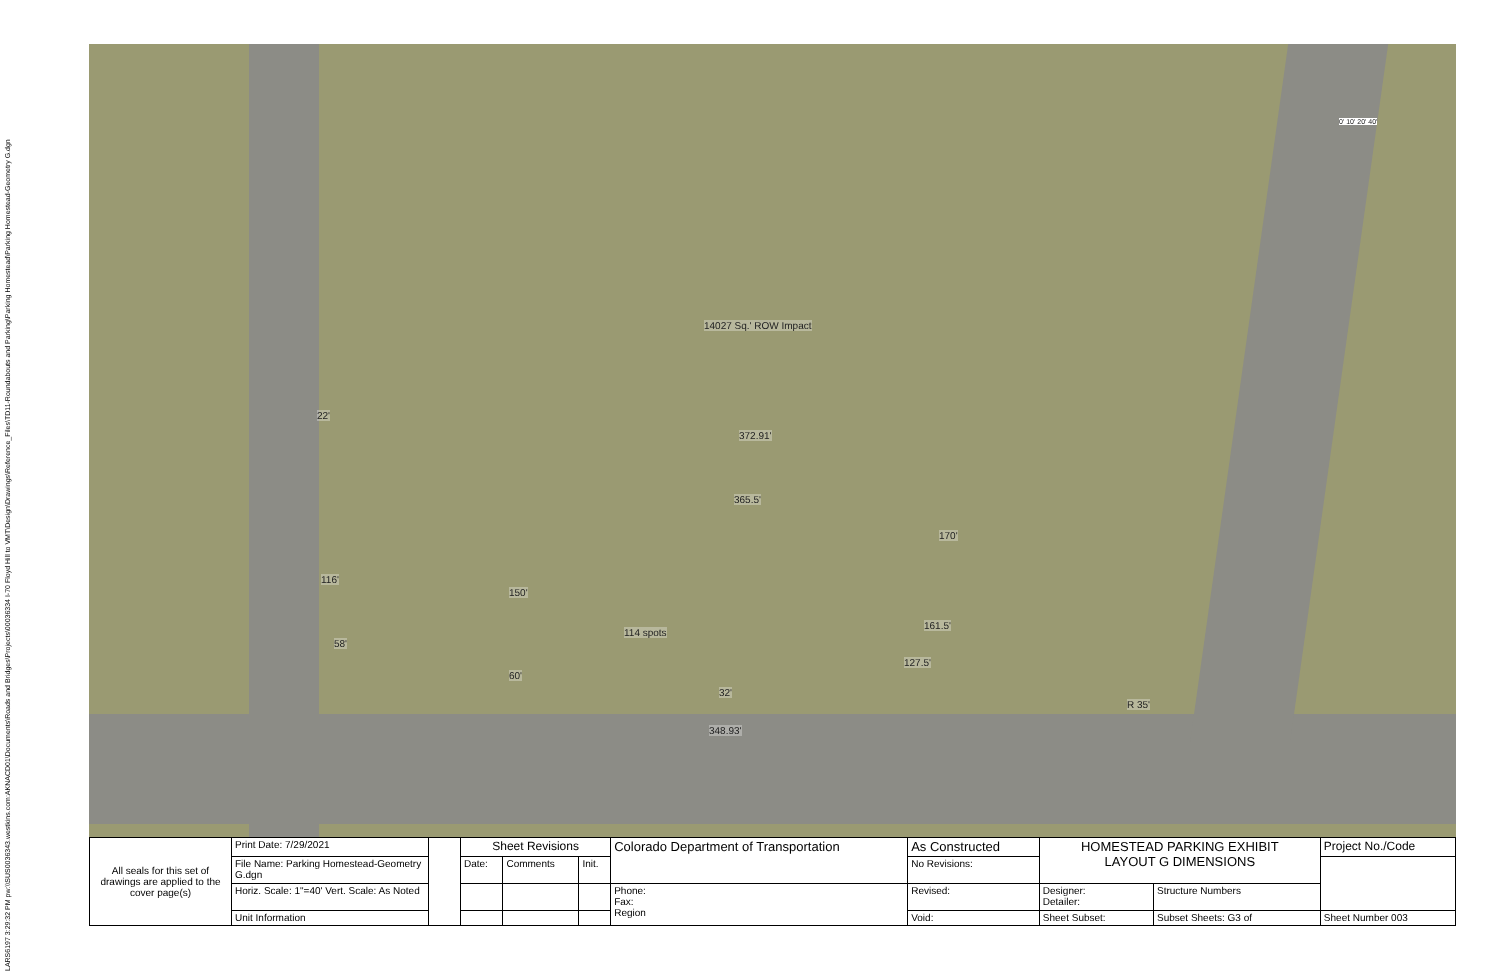LARS6197 3:29:32 PM pw:\\SUS0036343.westkins.com:AKNACD01\Documents\Roads and Bridges\Projects\00036334 I-70 Floyd Hill to VMT\Design\Drawings\Reference_Files\TD11-Roundabouts and Parking\Parking Homestead\Parking Homestead-Geometry G.dgn
14027 Sq.' ROW Impact
372.91'
365.5'
170'
150'
114 spots
161.5'
127.5'
60'
32'
348.93'
22'
116'
58'
R 35'
0' 10' 20' 40'
| All seals for this set of drawings are applied to the cover page(s) | Print Date: 7/29/2021 | | Sheet Revisions | | | Colorado Department of Transportation | As Constructed | HOMESTEAD PARKING EXHIBIT LAYOUT G DIMENSIONS | | Project No./Code |
| | File Name: Parking Homestead-Geometry G.dgn | | Date: | Comments | Init. | | No Revisions: | | | |
| | Horiz. Scale: 1"=40' Vert. Scale: As Noted | | | | | Phone: Fax: Region | Revised: | Designer: Detailer: | Structure Numbers | |
| | Unit Information | | | | | | Void: | Sheet Subset: | Subset Sheets: G3 of | Sheet Number 003 |